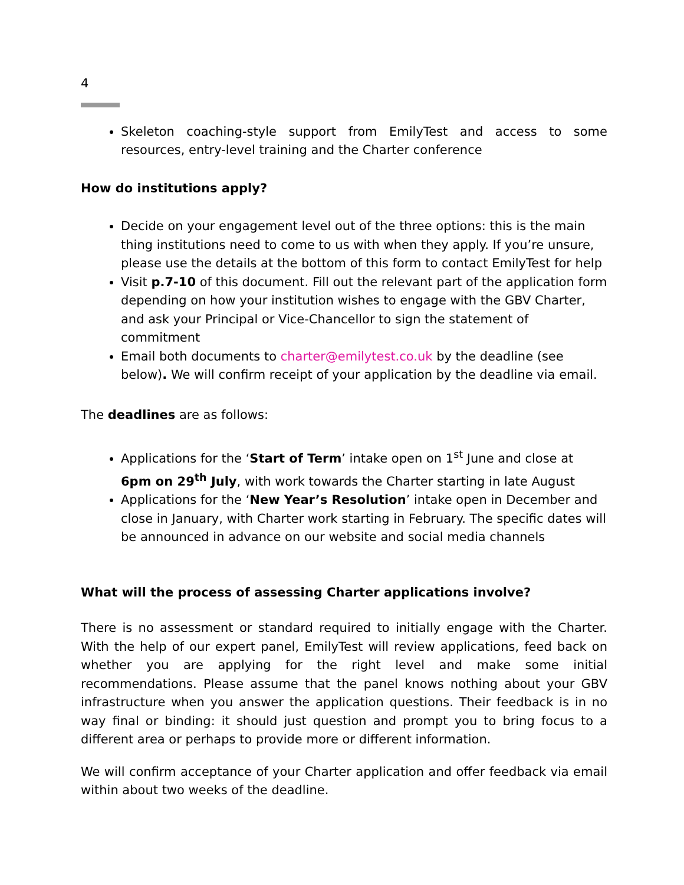4
Skeleton coaching-style support from EmilyTest and access to some resources, entry-level training and the Charter conference
How do institutions apply?
Decide on your engagement level out of the three options: this is the main thing institutions need to come to us with when they apply. If you’re unsure, please use the details at the bottom of this form to contact EmilyTest for help
Visit p.7-10 of this document. Fill out the relevant part of the application form depending on how your institution wishes to engage with the GBV Charter, and ask your Principal or Vice-Chancellor to sign the statement of commitment
Email both documents to charter@emilytest.co.uk by the deadline (see below). We will confirm receipt of your application by the deadline via email.
The deadlines are as follows:
Applications for the ‘Start of Term’ intake open on 1<sup>st</sup> June and close at 6pm on 29<sup>th</sup> July, with work towards the Charter starting in late August
Applications for the ‘New Year’s Resolution’ intake open in December and close in January, with Charter work starting in February. The specific dates will be announced in advance on our website and social media channels
What will the process of assessing Charter applications involve?
There is no assessment or standard required to initially engage with the Charter. With the help of our expert panel, EmilyTest will review applications, feed back on whether you are applying for the right level and make some initial recommendations. Please assume that the panel knows nothing about your GBV infrastructure when you answer the application questions. Their feedback is in no way final or binding: it should just question and prompt you to bring focus to a different area or perhaps to provide more or different information.
We will confirm acceptance of your Charter application and offer feedback via email within about two weeks of the deadline.